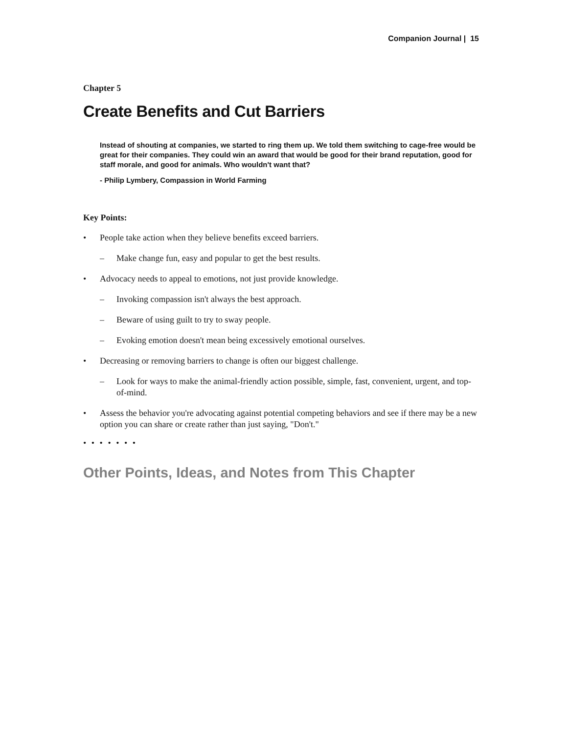Companion Journal | 15
Chapter 5
Create Benefits and Cut Barriers
Instead of shouting at companies, we started to ring them up. We told them switching to cage-free would be great for their companies. They could win an award that would be good for their brand reputation, good for staff morale, and good for animals. Who wouldn't want that?
- Philip Lymbery, Compassion in World Farming
Key Points:
• People take action when they believe benefits exceed barriers.
– Make change fun, easy and popular to get the best results.
• Advocacy needs to appeal to emotions, not just provide knowledge.
– Invoking compassion isn't always the best approach.
– Beware of using guilt to try to sway people.
– Evoking emotion doesn't mean being excessively emotional ourselves.
• Decreasing or removing barriers to change is often our biggest challenge.
– Look for ways to make the animal-friendly action possible, simple, fast, convenient, urgent, and top-of-mind.
• Assess the behavior you're advocating against potential competing behaviors and see if there may be a new option you can share or create rather than just saying, "Don't."
• • • • • • •
Other Points, Ideas, and Notes from This Chapter